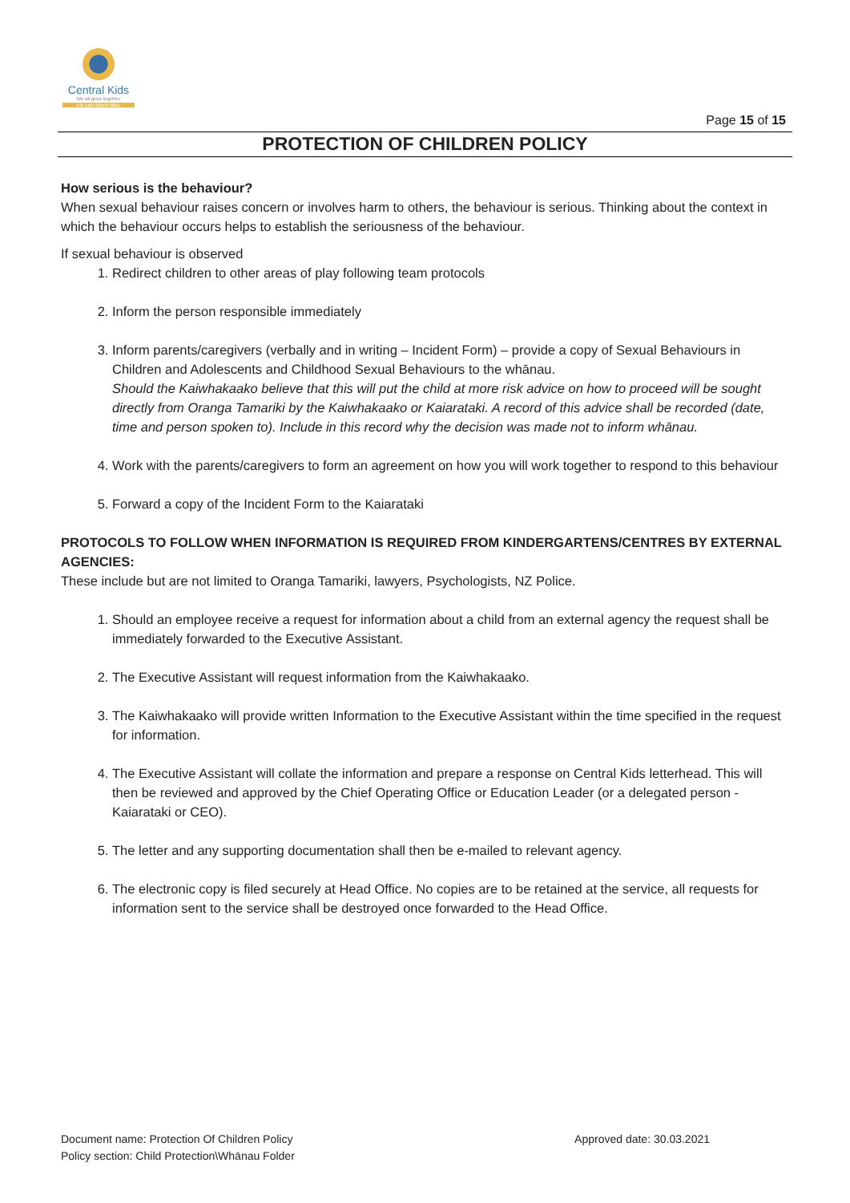Central Kids
We all grow together
Kia tupu kōtahi tātou
Page 15 of 15
PROTECTION OF CHILDREN POLICY
How serious is the behaviour?
When sexual behaviour raises concern or involves harm to others, the behaviour is serious. Thinking about the context in which the behaviour occurs helps to establish the seriousness of the behaviour.
If sexual behaviour is observed
1. Redirect children to other areas of play following team protocols
2. Inform the person responsible immediately
3. Inform parents/caregivers (verbally and in writing – Incident Form) – provide a copy of Sexual Behaviours in Children and Adolescents and Childhood Sexual Behaviours to the whānau.
Should the Kaiwhakaako believe that this will put the child at more risk advice on how to proceed will be sought directly from Oranga Tamariki by the Kaiwhakaako or Kaiarataki. A record of this advice shall be recorded (date, time and person spoken to). Include in this record why the decision was made not to inform whānau.
4. Work with the parents/caregivers to form an agreement on how you will work together to respond to this behaviour
5. Forward a copy of the Incident Form to the Kaiarataki
PROTOCOLS TO FOLLOW WHEN INFORMATION IS REQUIRED FROM KINDERGARTENS/CENTRES BY EXTERNAL AGENCIES:
These include but are not limited to Oranga Tamariki, lawyers, Psychologists, NZ Police.
1. Should an employee receive a request for information about a child from an external agency the request shall be immediately forwarded to the Executive Assistant.
2. The Executive Assistant will request information from the Kaiwhakaako.
3. The Kaiwhakaako will provide written Information to the Executive Assistant within the time specified in the request for information.
4. The Executive Assistant will collate the information and prepare a response on Central Kids letterhead. This will then be reviewed and approved by the Chief Operating Office or Education Leader (or a delegated person - Kaiarataki or CEO).
5. The letter and any supporting documentation shall then be e-mailed to relevant agency.
6. The electronic copy is filed securely at Head Office. No copies are to be retained at the service, all requests for information sent to the service shall be destroyed once forwarded to the Head Office.
Document name: Protection Of Children Policy
Policy section: Child Protection\Whānau Folder
Approved date: 30.03.2021